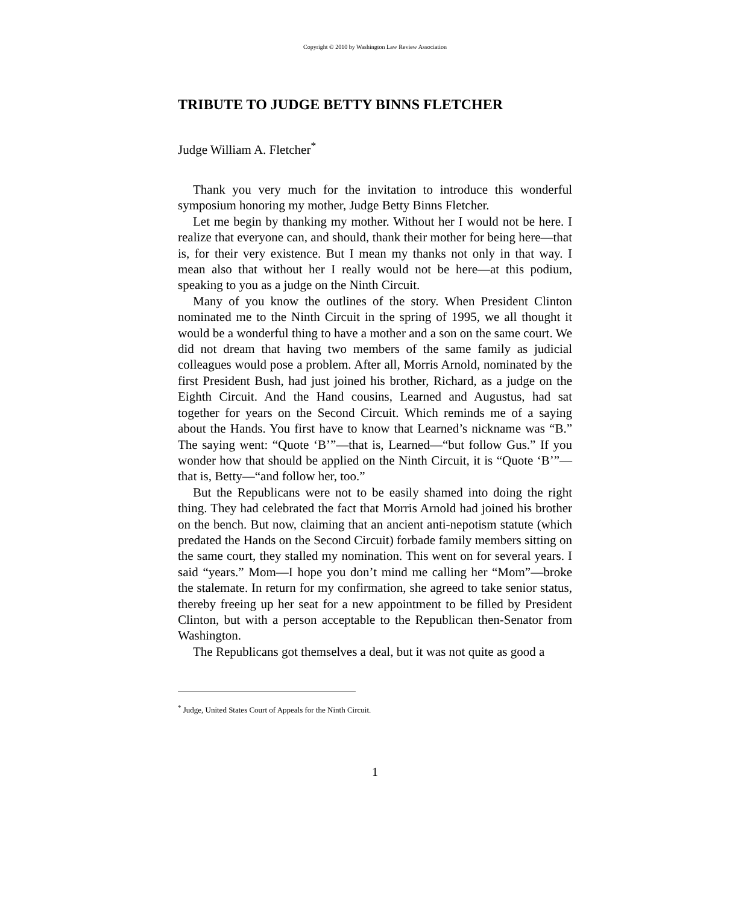Copyright © 2010 by Washington Law Review Association
TRIBUTE TO JUDGE BETTY BINNS FLETCHER
Judge William A. Fletcher<sup>*</sup>
Thank you very much for the invitation to introduce this wonderful symposium honoring my mother, Judge Betty Binns Fletcher.
Let me begin by thanking my mother. Without her I would not be here. I realize that everyone can, and should, thank their mother for being here—that is, for their very existence. But I mean my thanks not only in that way. I mean also that without her I really would not be here—at this podium, speaking to you as a judge on the Ninth Circuit.
Many of you know the outlines of the story. When President Clinton nominated me to the Ninth Circuit in the spring of 1995, we all thought it would be a wonderful thing to have a mother and a son on the same court. We did not dream that having two members of the same family as judicial colleagues would pose a problem. After all, Morris Arnold, nominated by the first President Bush, had just joined his brother, Richard, as a judge on the Eighth Circuit. And the Hand cousins, Learned and Augustus, had sat together for years on the Second Circuit. Which reminds me of a saying about the Hands. You first have to know that Learned’s nickname was “B.” The saying went: “Quote ‘B’”—that is, Learned—“but follow Gus.” If you wonder how that should be applied on the Ninth Circuit, it is “Quote ‘B’”—that is, Betty—“and follow her, too.”
But the Republicans were not to be easily shamed into doing the right thing. They had celebrated the fact that Morris Arnold had joined his brother on the bench. But now, claiming that an ancient anti-nepotism statute (which predated the Hands on the Second Circuit) forbade family members sitting on the same court, they stalled my nomination. This went on for several years. I said “years.” Mom—I hope you don’t mind me calling her “Mom”—broke the stalemate. In return for my confirmation, she agreed to take senior status, thereby freeing up her seat for a new appointment to be filled by President Clinton, but with a person acceptable to the Republican then-Senator from Washington.
The Republicans got themselves a deal, but it was not quite as good a
<sup>*</sup> Judge, United States Court of Appeals for the Ninth Circuit.
1